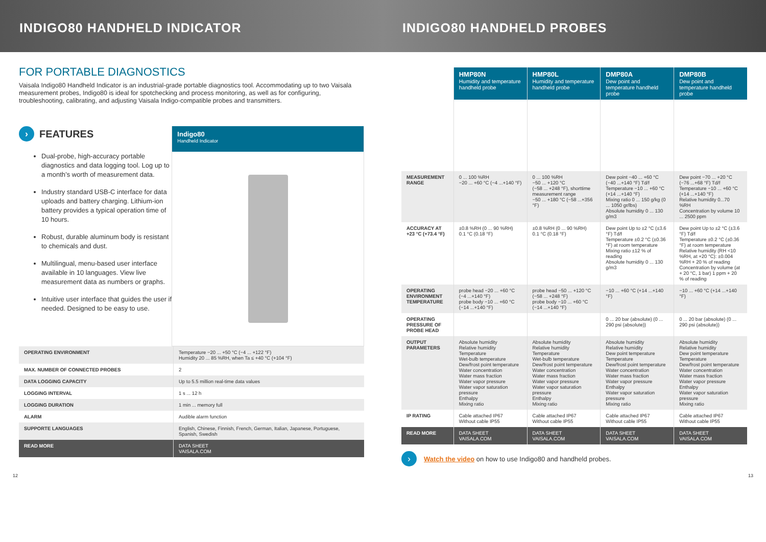INDIGO80 HANDHELD INDICATOR INDIGO80 HANDHELD PROBES
FOR PORTABLE DIAGNOSTICS
Vaisala Indigo80 Handheld Indicator is an industrial-grade portable diagnostics tool. Accommodating up to two Vaisala measurement probes, Indigo80 is ideal for spotchecking and process monitoring, as well as for configuring, troubleshooting, calibrating, and adjusting Vaisala Indigo-compatible probes and transmitters.
› FEATURES
Dual-probe, high-accuracy portable diagnostics and data logging tool. Log up to a month’s worth of measurement data.
Industry standard USB-C interface for data uploads and battery charging. Lithium-ion battery provides a typical operation time of 10 hours.
Robust, durable aluminum body is resistant to chemicals and dust.
Multilingual, menu-based user interface available in 10 languages. View live measurement data as numbers or graphs.
Intuitive user interface that guides the user if needed. Designed to be easy to use.
Indigo80
Handheld Indicator
| OPERATING ENVIRONMENT | Temperature −20 ... +50 °C (−4 ... +122 °F) Humidity 20 ... 85 %RH, when Ta ≤ +40 °C (+104 °F) |
| MAX. NUMBER OF CONNECTED PROBES | 2 |
| DATA LOGGING CAPACITY | Up to 5.5 million real-time data values |
| LOGGING INTERVAL | 1 s ... 12 h |
| LOGGING DURATION | 1 min ... memory full |
| ALARM | Audible alarm function |
| SUPPORTE LANGUAGES | English, Chinese, Finnish, French, German, Italian, Japanese, Portuguese, Spanish, Swedish |
| READ MORE | DATA SHEET VAISALA.COM |
| | HMP80N Humidity and temperature handheld probe | HMP80L Humidity and temperature handheld probe | DMP80A Dew point and temperature handheld probe | DMP80B Dew point and temperature handheld probe |
| MEASUREMENT RANGE | 0 ... 100 %RH −20 ... +60 °C (−4 ...+140 °F) | 0 ... 100 %RH −50 ... +120 °C (−58 ... +248 °F), shorttime measurement range −50 ... +180 °C (−58 ...+356 °F) | Dew point −40 ... +60 °C (−40 ...+140 °F) Td/f Temperature −10 ... +60 °C (+14 ...+140 °F) Mixing ratio 0 ... 150 g/kg (0 ... 1050 gr/lbs) Absolute humidity 0 ... 130 g/m3 | Dew point −70 ... +20 °C (−76 ...+68 °F) Td/f Temperature −10 ... +60 °C (+14 ...+140 °F) Relative humidity 0...70 %RH Concentration by volume 10 ... 2500 ppm |
| ACCURACY AT +23 °C (+73.4 °F) | ±0.8 %RH (0 ... 90 %RH) 0.1 °C (0.18 °F) | ±0.8 %RH (0 ... 90 %RH) 0.1 °C (0.18 °F) | Dew point Up to ±2 °C (±3.6 °F) Td/f Temperature ±0.2 °C (±0.36 °F) at room temperature Mixing ratio ±12 % of reading Absolute humidity 0 ... 130 g/m3 | Dew point Up to ±2 °C (±3.6 °F) Td/f Temperature ±0.2 °C (±0.36 °F) at room temperature Relative humidity (RH <10 %RH, at +20 °C): ±0.004 %RH + 20 % of reading Concentration by volume (at + 20 °C, 1 bar) 1 ppm + 20 % of reading |
| OPERATING ENVIRONMENT TEMPERATURE | probe head −20 ... +60 °C (−4 ...+140 °F) probe body −10 ... +60 °C (−14 ...+140 °F) | probe head −50 ... +120 °C (−58 ... +248 °F) probe body −10 ... +60 °C (−14 ...+140 °F) | −10 ... +60 °C (+14 ...+140 °F) | −10 ... +60 °C (+14 ...+140 °F) |
| OPERATING PRESSURE OF PROBE HEAD | | | 0 ... 20 bar (absolute) (0 ... 290 psi (absolute)) | 0 ... 20 bar (absolute) (0 ... 290 psi (absolute)) |
| OUTPUT PARAMETERS | Absolute humidity Relative humidity Temperature Wet-bulb temperature Dew/frost point temperature Water concentration Water mass fraction Water vapor pressure Water vapor saturation pressure Enthalpy Mixing ratio | Absolute humidity Relative humidity Temperature Wet-bulb temperature Dew/frost point temperature Water concentration Water mass fraction Water vapor pressure Water vapor saturation pressure Enthalpy Mixing ratio | Absolute humidity Relative humidity Dew point temperature Temperature Dew/frost point temperature Water concentration Water mass fraction Water vapor pressure Enthalpy Water vapor saturation pressure Mixing ratio | Absolute humidity Relative humidity Dew point temperature Temperature Dew/frost point temperature Water concentration Water mass fraction Water vapor pressure Enthalpy Water vapor saturation pressure Mixing ratio |
| IP RATING | Cable attached IP67 Without cable IP55 | Cable attached IP67 Without cable IP55 | Cable attached IP67 Without cable IP55 | Cable attached IP67 Without cable IP55 |
| READ MORE | DATA SHEET VAISALA.COM | DATA SHEET VAISALA.COM | DATA SHEET VAISALA.COM | DATA SHEET VAISALA.COM |
› Watch the video on how to use Indigo80 and handheld probes.
12 13